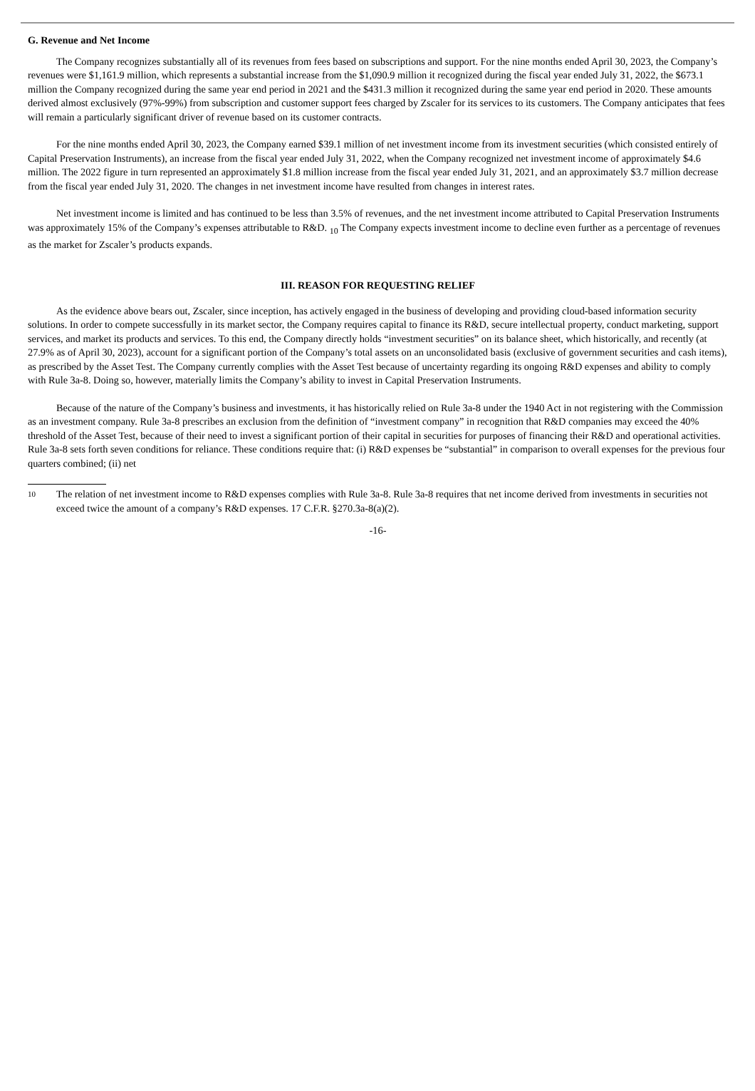G. Revenue and Net Income
The Company recognizes substantially all of its revenues from fees based on subscriptions and support. For the nine months ended April 30, 2023, the Company’s revenues were $1,161.9 million, which represents a substantial increase from the $1,090.9 million it recognized during the fiscal year ended July 31, 2022, the $673.1 million the Company recognized during the same year end period in 2021 and the $431.3 million it recognized during the same year end period in 2020. These amounts derived almost exclusively (97%-99%) from subscription and customer support fees charged by Zscaler for its services to its customers. The Company anticipates that fees will remain a particularly significant driver of revenue based on its customer contracts.
For the nine months ended April 30, 2023, the Company earned $39.1 million of net investment income from its investment securities (which consisted entirely of Capital Preservation Instruments), an increase from the fiscal year ended July 31, 2022, when the Company recognized net investment income of approximately $4.6 million. The 2022 figure in turn represented an approximately $1.8 million increase from the fiscal year ended July 31, 2021, and an approximately $3.7 million decrease from the fiscal year ended July 31, 2020. The changes in net investment income have resulted from changes in interest rates.
Net investment income is limited and has continued to be less than 3.5% of revenues, and the net investment income attributed to Capital Preservation Instruments was approximately 15% of the Company’s expenses attributable to R&D. <sub>10</sub> The Company expects investment income to decline even further as a percentage of revenues as the market for Zscaler’s products expands.
III. REASON FOR REQUESTING RELIEF
As the evidence above bears out, Zscaler, since inception, has actively engaged in the business of developing and providing cloud-based information security solutions. In order to compete successfully in its market sector, the Company requires capital to finance its R&D, secure intellectual property, conduct marketing, support services, and market its products and services. To this end, the Company directly holds “investment securities” on its balance sheet, which historically, and recently (at 27.9% as of April 30, 2023), account for a significant portion of the Company’s total assets on an unconsolidated basis (exclusive of government securities and cash items), as prescribed by the Asset Test. The Company currently complies with the Asset Test because of uncertainty regarding its ongoing R&D expenses and ability to comply with Rule 3a-8. Doing so, however, materially limits the Company’s ability to invest in Capital Preservation Instruments.
Because of the nature of the Company’s business and investments, it has historically relied on Rule 3a-8 under the 1940 Act in not registering with the Commission as an investment company. Rule 3a-8 prescribes an exclusion from the definition of “investment company” in recognition that R&D companies may exceed the 40% threshold of the Asset Test, because of their need to invest a significant portion of their capital in securities for purposes of financing their R&D and operational activities. Rule 3a-8 sets forth seven conditions for reliance. These conditions require that: (i) R&D expenses be “substantial” in comparison to overall expenses for the previous four quarters combined; (ii) net
10
The relation of net investment income to R&D expenses complies with Rule 3a-8. Rule 3a-8 requires that net income derived from investments in securities not exceed twice the amount of a company’s R&D expenses. 17 C.F.R. §270.3a-8(a)(2).
-16-